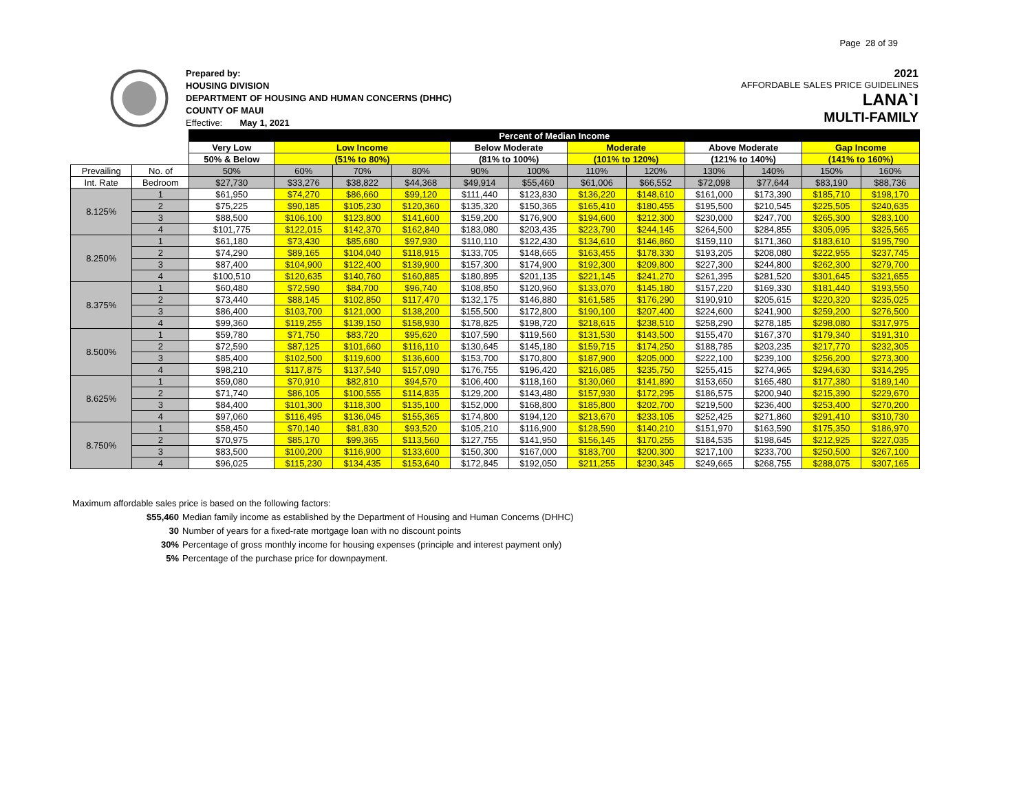Page 28 of 39
Prepared by:
HOUSING DIVISION
DEPARTMENT OF HOUSING AND HUMAN CONCERNS (DHHC)
COUNTY OF MAUI
Effective: May 1, 2021
2021
AFFORDABLE SALES PRICE GUIDELINES
LANA`I
MULTI-FAMILY
| | | Percent of Median Income | | | | | | | | | | | |
| --- | --- | --- | --- | --- | --- | --- | --- | --- | --- | --- | --- | --- | --- |
| | | Very Low | Low Income | | | Below Moderate | | Moderate | | Above Moderate | | Gap Income | |
| | | 50% & Below | (51% to 80%) | | | (81% to 100%) | | (101% to 120%) | | (121% to 140%) | | (141% to 160%) | |
| Prevailing | No. of | 50% | 60% | 70% | 80% | 90% | 100% | 110% | 120% | 130% | 140% | 150% | 160% |
| Int. Rate | Bedroom | $27,730 | $33,276 | $38,822 | $44,368 | $49,914 | $55,460 | $61,006 | $66,552 | $72,098 | $77,644 | $83,190 | $88,736 |
| 8.125% | 1 | $61,950 | $74,270 | $86,660 | $99,120 | $111,440 | $123,830 | $136,220 | $148,610 | $161,000 | $173,390 | $185,710 | $198,170 |
| | 2 | $75,225 | $90,185 | $105,230 | $120,360 | $135,320 | $150,365 | $165,410 | $180,455 | $195,500 | $210,545 | $225,505 | $240,635 |
| | 3 | $88,500 | $106,100 | $123,800 | $141,600 | $159,200 | $176,900 | $194,600 | $212,300 | $230,000 | $247,700 | $265,300 | $283,100 |
| | 4 | $101,775 | $122,015 | $142,370 | $162,840 | $183,080 | $203,435 | $223,790 | $244,145 | $264,500 | $284,855 | $305,095 | $325,565 |
| 8.250% | 1 | $61,180 | $73,430 | $85,680 | $97,930 | $110,110 | $122,430 | $134,610 | $146,860 | $159,110 | $171,360 | $183,610 | $195,790 |
| | 2 | $74,290 | $89,165 | $104,040 | $118,915 | $133,705 | $148,665 | $163,455 | $178,330 | $193,205 | $208,080 | $222,955 | $237,745 |
| | 3 | $87,400 | $104,900 | $122,400 | $139,900 | $157,300 | $174,900 | $192,300 | $209,800 | $227,300 | $244,800 | $262,300 | $279,700 |
| | 4 | $100,510 | $120,635 | $140,760 | $160,885 | $180,895 | $201,135 | $221,145 | $241,270 | $261,395 | $281,520 | $301,645 | $321,655 |
| 8.375% | 1 | $60,480 | $72,590 | $84,700 | $96,740 | $108,850 | $120,960 | $133,070 | $145,180 | $157,220 | $169,330 | $181,440 | $193,550 |
| | 2 | $73,440 | $88,145 | $102,850 | $117,470 | $132,175 | $146,880 | $161,585 | $176,290 | $190,910 | $205,615 | $220,320 | $235,025 |
| | 3 | $86,400 | $103,700 | $121,000 | $138,200 | $155,500 | $172,800 | $190,100 | $207,400 | $224,600 | $241,900 | $259,200 | $276,500 |
| | 4 | $99,360 | $119,255 | $139,150 | $158,930 | $178,825 | $198,720 | $218,615 | $238,510 | $258,290 | $278,185 | $298,080 | $317,975 |
| 8.500% | 1 | $59,780 | $71,750 | $83,720 | $95,620 | $107,590 | $119,560 | $131,530 | $143,500 | $155,470 | $167,370 | $179,340 | $191,310 |
| | 2 | $72,590 | $87,125 | $101,660 | $116,110 | $130,645 | $145,180 | $159,715 | $174,250 | $188,785 | $203,235 | $217,770 | $232,305 |
| | 3 | $85,400 | $102,500 | $119,600 | $136,600 | $153,700 | $170,800 | $187,900 | $205,000 | $222,100 | $239,100 | $256,200 | $273,300 |
| | 4 | $98,210 | $117,875 | $137,540 | $157,090 | $176,755 | $196,420 | $216,085 | $235,750 | $255,415 | $274,965 | $294,630 | $314,295 |
| 8.625% | 1 | $59,080 | $70,910 | $82,810 | $94,570 | $106,400 | $118,160 | $130,060 | $141,890 | $153,650 | $165,480 | $177,380 | $189,140 |
| | 2 | $71,740 | $86,105 | $100,555 | $114,835 | $129,200 | $143,480 | $157,930 | $172,295 | $186,575 | $200,940 | $215,390 | $229,670 |
| | 3 | $84,400 | $101,300 | $118,300 | $135,100 | $152,000 | $168,800 | $185,800 | $202,700 | $219,500 | $236,400 | $253,400 | $270,200 |
| | 4 | $97,060 | $116,495 | $136,045 | $155,365 | $174,800 | $194,120 | $213,670 | $233,105 | $252,425 | $271,860 | $291,410 | $310,730 |
| 8.750% | 1 | $58,450 | $70,140 | $81,830 | $93,520 | $105,210 | $116,900 | $128,590 | $140,210 | $151,970 | $163,590 | $175,350 | $186,970 |
| | 2 | $70,975 | $85,170 | $99,365 | $113,560 | $127,755 | $141,950 | $156,145 | $170,255 | $184,535 | $198,645 | $212,925 | $227,035 |
| | 3 | $83,500 | $100,200 | $116,900 | $133,600 | $150,300 | $167,000 | $183,700 | $200,300 | $217,100 | $233,700 | $250,500 | $267,100 |
| | 4 | $96,025 | $115,230 | $134,435 | $153,640 | $172,845 | $192,050 | $211,255 | $230,345 | $249,665 | $268,755 | $288,075 | $307,165 |
Maximum affordable sales price is based on the following factors:
$55,460 Median family income as established by the Department of Housing and Human Concerns (DHHC)
30 Number of years for a fixed-rate mortgage loan with no discount points
30% Percentage of gross monthly income for housing expenses (principle and interest payment only)
5% Percentage of the purchase price for downpayment.